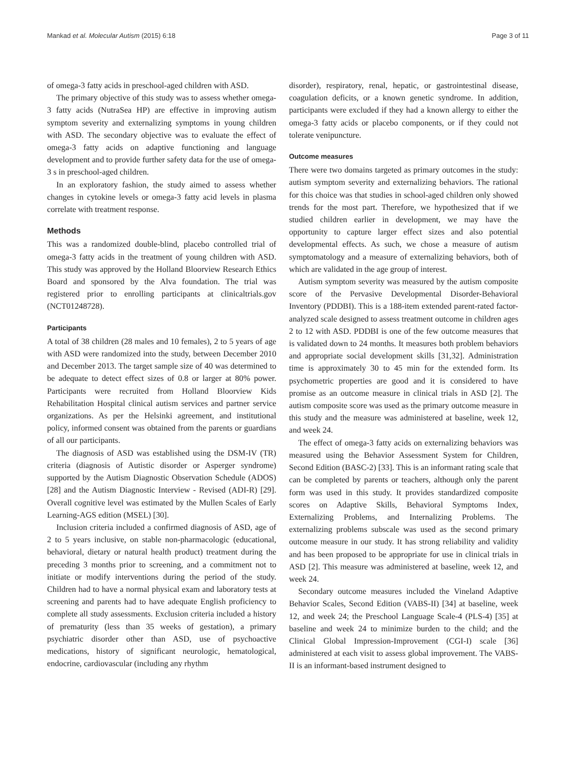Mankad et al. Molecular Autism (2015) 6:18 Page 3 of 11
of omega-3 fatty acids in preschool-aged children with ASD.
The primary objective of this study was to assess whether omega-3 fatty acids (NutraSea HP) are effective in improving autism symptom severity and externalizing symptoms in young children with ASD. The secondary objective was to evaluate the effect of omega-3 fatty acids on adaptive functioning and language development and to provide further safety data for the use of omega-3 s in preschool-aged children.
In an exploratory fashion, the study aimed to assess whether changes in cytokine levels or omega-3 fatty acid levels in plasma correlate with treatment response.
Methods
This was a randomized double-blind, placebo controlled trial of omega-3 fatty acids in the treatment of young children with ASD. This study was approved by the Holland Bloorview Research Ethics Board and sponsored by the Alva foundation. The trial was registered prior to enrolling participants at clinicaltrials.gov (NCT01248728).
Participants
A total of 38 children (28 males and 10 females), 2 to 5 years of age with ASD were randomized into the study, between December 2010 and December 2013. The target sample size of 40 was determined to be adequate to detect effect sizes of 0.8 or larger at 80% power. Participants were recruited from Holland Bloorview Kids Rehabilitation Hospital clinical autism services and partner service organizations. As per the Helsinki agreement, and institutional policy, informed consent was obtained from the parents or guardians of all our participants.
The diagnosis of ASD was established using the DSM-IV (TR) criteria (diagnosis of Autistic disorder or Asperger syndrome) supported by the Autism Diagnostic Observation Schedule (ADOS) [28] and the Autism Diagnostic Interview - Revised (ADI-R) [29]. Overall cognitive level was estimated by the Mullen Scales of Early Learning-AGS edition (MSEL) [30].
Inclusion criteria included a confirmed diagnosis of ASD, age of 2 to 5 years inclusive, on stable non-pharmacologic (educational, behavioral, dietary or natural health product) treatment during the preceding 3 months prior to screening, and a commitment not to initiate or modify interventions during the period of the study. Children had to have a normal physical exam and laboratory tests at screening and parents had to have adequate English proficiency to complete all study assessments. Exclusion criteria included a history of prematurity (less than 35 weeks of gestation), a primary psychiatric disorder other than ASD, use of psychoactive medications, history of significant neurologic, hematological, endocrine, cardiovascular (including any rhythm
disorder), respiratory, renal, hepatic, or gastrointestinal disease, coagulation deficits, or a known genetic syndrome. In addition, participants were excluded if they had a known allergy to either the omega-3 fatty acids or placebo components, or if they could not tolerate venipuncture.
Outcome measures
There were two domains targeted as primary outcomes in the study: autism symptom severity and externalizing behaviors. The rational for this choice was that studies in school-aged children only showed trends for the most part. Therefore, we hypothesized that if we studied children earlier in development, we may have the opportunity to capture larger effect sizes and also potential developmental effects. As such, we chose a measure of autism symptomatology and a measure of externalizing behaviors, both of which are validated in the age group of interest.
Autism symptom severity was measured by the autism composite score of the Pervasive Developmental Disorder-Behavioral Inventory (PDDBI). This is a 188-item extended parent-rated factor-analyzed scale designed to assess treatment outcome in children ages 2 to 12 with ASD. PDDBI is one of the few outcome measures that is validated down to 24 months. It measures both problem behaviors and appropriate social development skills [31,32]. Administration time is approximately 30 to 45 min for the extended form. Its psychometric properties are good and it is considered to have promise as an outcome measure in clinical trials in ASD [2]. The autism composite score was used as the primary outcome measure in this study and the measure was administered at baseline, week 12, and week 24.
The effect of omega-3 fatty acids on externalizing behaviors was measured using the Behavior Assessment System for Children, Second Edition (BASC-2) [33]. This is an informant rating scale that can be completed by parents or teachers, although only the parent form was used in this study. It provides standardized composite scores on Adaptive Skills, Behavioral Symptoms Index, Externalizing Problems, and Internalizing Problems. The externalizing problems subscale was used as the second primary outcome measure in our study. It has strong reliability and validity and has been proposed to be appropriate for use in clinical trials in ASD [2]. This measure was administered at baseline, week 12, and week 24.
Secondary outcome measures included the Vineland Adaptive Behavior Scales, Second Edition (VABS-II) [34] at baseline, week 12, and week 24; the Preschool Language Scale-4 (PLS-4) [35] at baseline and week 24 to minimize burden to the child; and the Clinical Global Impression-Improvement (CGI-I) scale [36] administered at each visit to assess global improvement. The VABS-II is an informant-based instrument designed to